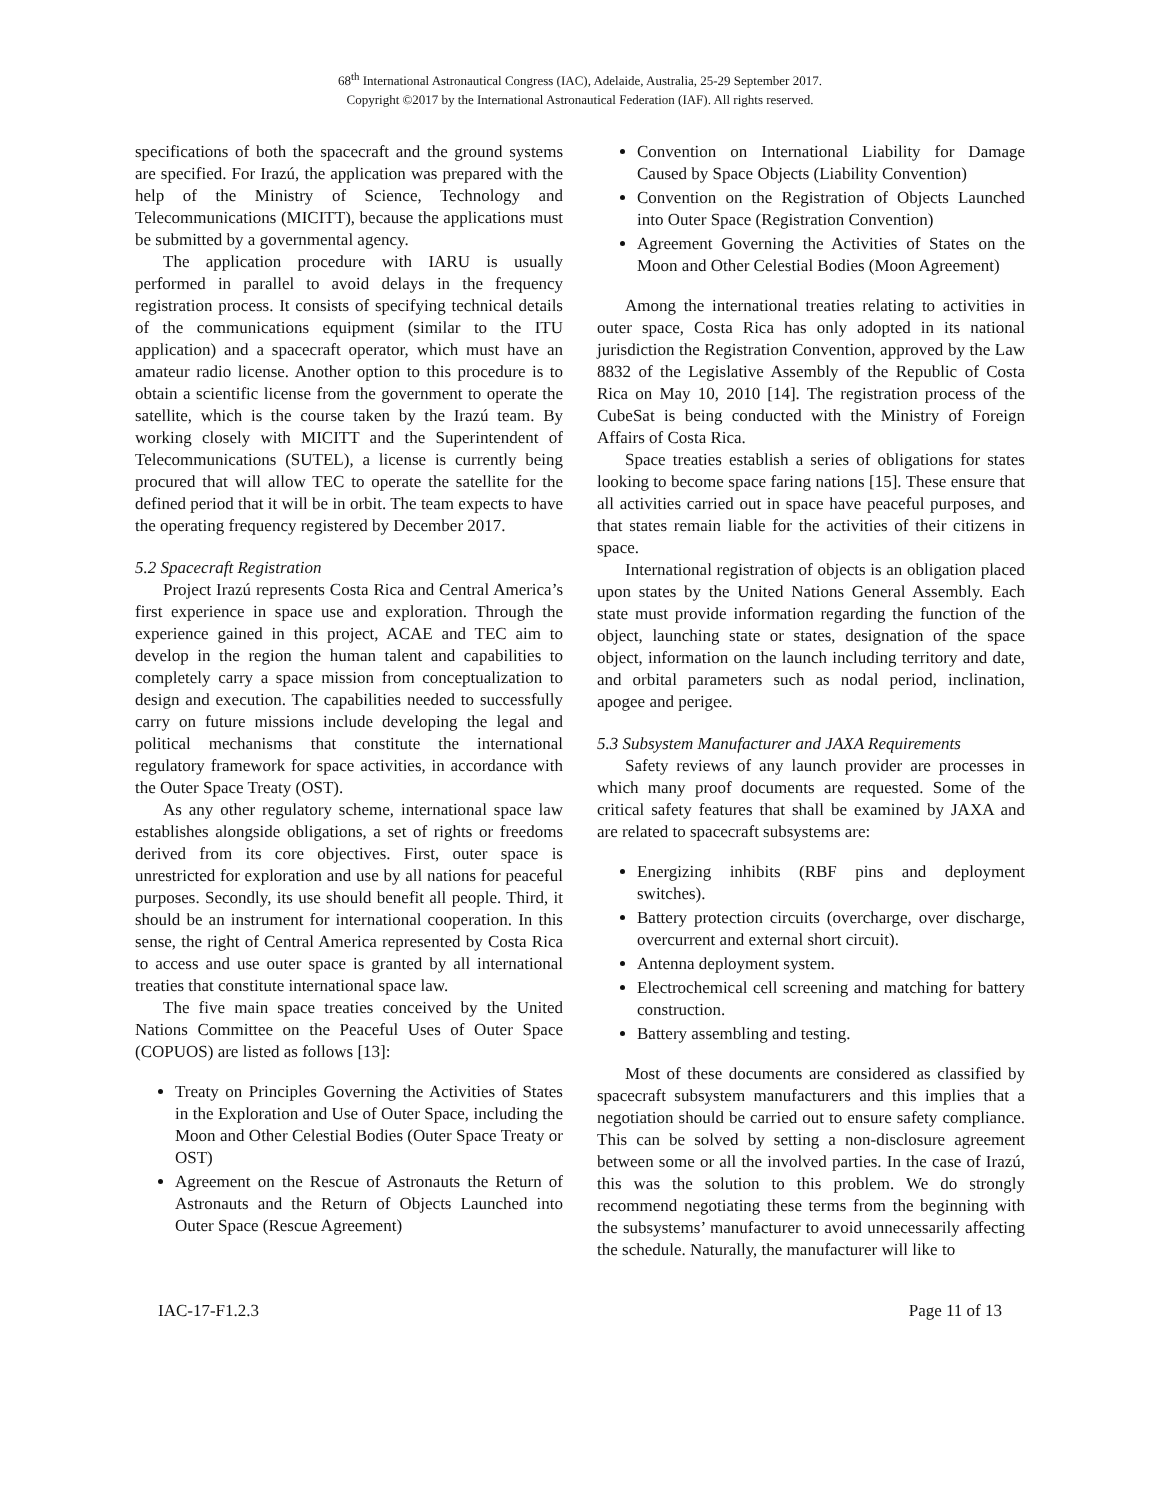68<sup>th</sup> International Astronautical Congress (IAC), Adelaide, Australia, 25-29 September 2017.
Copyright ©2017 by the International Astronautical Federation (IAF). All rights reserved.
specifications of both the spacecraft and the ground systems are specified. For Irazú, the application was prepared with the help of the Ministry of Science, Technology and Telecommunications (MICITT), because the applications must be submitted by a governmental agency.
The application procedure with IARU is usually performed in parallel to avoid delays in the frequency registration process. It consists of specifying technical details of the communications equipment (similar to the ITU application) and a spacecraft operator, which must have an amateur radio license. Another option to this procedure is to obtain a scientific license from the government to operate the satellite, which is the course taken by the Irazú team. By working closely with MICITT and the Superintendent of Telecommunications (SUTEL), a license is currently being procured that will allow TEC to operate the satellite for the defined period that it will be in orbit. The team expects to have the operating frequency registered by December 2017.
5.2 Spacecraft Registration
Project Irazú represents Costa Rica and Central America’s first experience in space use and exploration. Through the experience gained in this project, ACAE and TEC aim to develop in the region the human talent and capabilities to completely carry a space mission from conceptualization to design and execution. The capabilities needed to successfully carry on future missions include developing the legal and political mechanisms that constitute the international regulatory framework for space activities, in accordance with the Outer Space Treaty (OST).
As any other regulatory scheme, international space law establishes alongside obligations, a set of rights or freedoms derived from its core objectives. First, outer space is unrestricted for exploration and use by all nations for peaceful purposes. Secondly, its use should benefit all people. Third, it should be an instrument for international cooperation. In this sense, the right of Central America represented by Costa Rica to access and use outer space is granted by all international treaties that constitute international space law.
The five main space treaties conceived by the United Nations Committee on the Peaceful Uses of Outer Space (COPUOS) are listed as follows [13]:
Treaty on Principles Governing the Activities of States in the Exploration and Use of Outer Space, including the Moon and Other Celestial Bodies (Outer Space Treaty or OST)
Agreement on the Rescue of Astronauts the Return of Astronauts and the Return of Objects Launched into Outer Space (Rescue Agreement)
Convention on International Liability for Damage Caused by Space Objects (Liability Convention)
Convention on the Registration of Objects Launched into Outer Space (Registration Convention)
Agreement Governing the Activities of States on the Moon and Other Celestial Bodies (Moon Agreement)
Among the international treaties relating to activities in outer space, Costa Rica has only adopted in its national jurisdiction the Registration Convention, approved by the Law 8832 of the Legislative Assembly of the Republic of Costa Rica on May 10, 2010 [14]. The registration process of the CubeSat is being conducted with the Ministry of Foreign Affairs of Costa Rica.
Space treaties establish a series of obligations for states looking to become space faring nations [15]. These ensure that all activities carried out in space have peaceful purposes, and that states remain liable for the activities of their citizens in space.
International registration of objects is an obligation placed upon states by the United Nations General Assembly. Each state must provide information regarding the function of the object, launching state or states, designation of the space object, information on the launch including territory and date, and orbital parameters such as nodal period, inclination, apogee and perigee.
5.3 Subsystem Manufacturer and JAXA Requirements
Safety reviews of any launch provider are processes in which many proof documents are requested. Some of the critical safety features that shall be examined by JAXA and are related to spacecraft subsystems are:
Energizing inhibits (RBF pins and deployment switches).
Battery protection circuits (overcharge, over discharge, overcurrent and external short circuit).
Antenna deployment system.
Electrochemical cell screening and matching for battery construction.
Battery assembling and testing.
Most of these documents are considered as classified by spacecraft subsystem manufacturers and this implies that a negotiation should be carried out to ensure safety compliance. This can be solved by setting a non-disclosure agreement between some or all the involved parties. In the case of Irazú, this was the solution to this problem. We do strongly recommend negotiating these terms from the beginning with the subsystems’ manufacturer to avoid unnecessarily affecting the schedule. Naturally, the manufacturer will like to
IAC-17-F1.2.3 Page 11 of 13